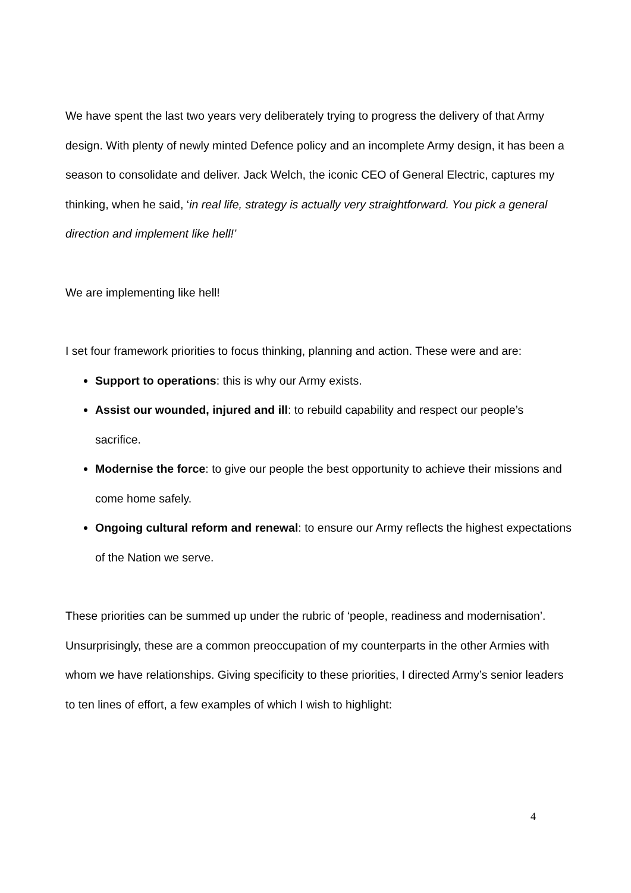We have spent the last two years very deliberately trying to progress the delivery of that Army design. With plenty of newly minted Defence policy and an incomplete Army design, it has been a season to consolidate and deliver. Jack Welch, the iconic CEO of General Electric, captures my thinking, when he said, ‘in real life, strategy is actually very straightforward. You pick a general direction and implement like hell!’
We are implementing like hell!
I set four framework priorities to focus thinking, planning and action. These were and are:
Support to operations: this is why our Army exists.
Assist our wounded, injured and ill: to rebuild capability and respect our people’s sacrifice.
Modernise the force: to give our people the best opportunity to achieve their missions and come home safely.
Ongoing cultural reform and renewal: to ensure our Army reflects the highest expectations of the Nation we serve.
These priorities can be summed up under the rubric of ‘people, readiness and modernisation’. Unsurprisingly, these are a common preoccupation of my counterparts in the other Armies with whom we have relationships. Giving specificity to these priorities, I directed Army’s senior leaders to ten lines of effort, a few examples of which I wish to highlight:
4